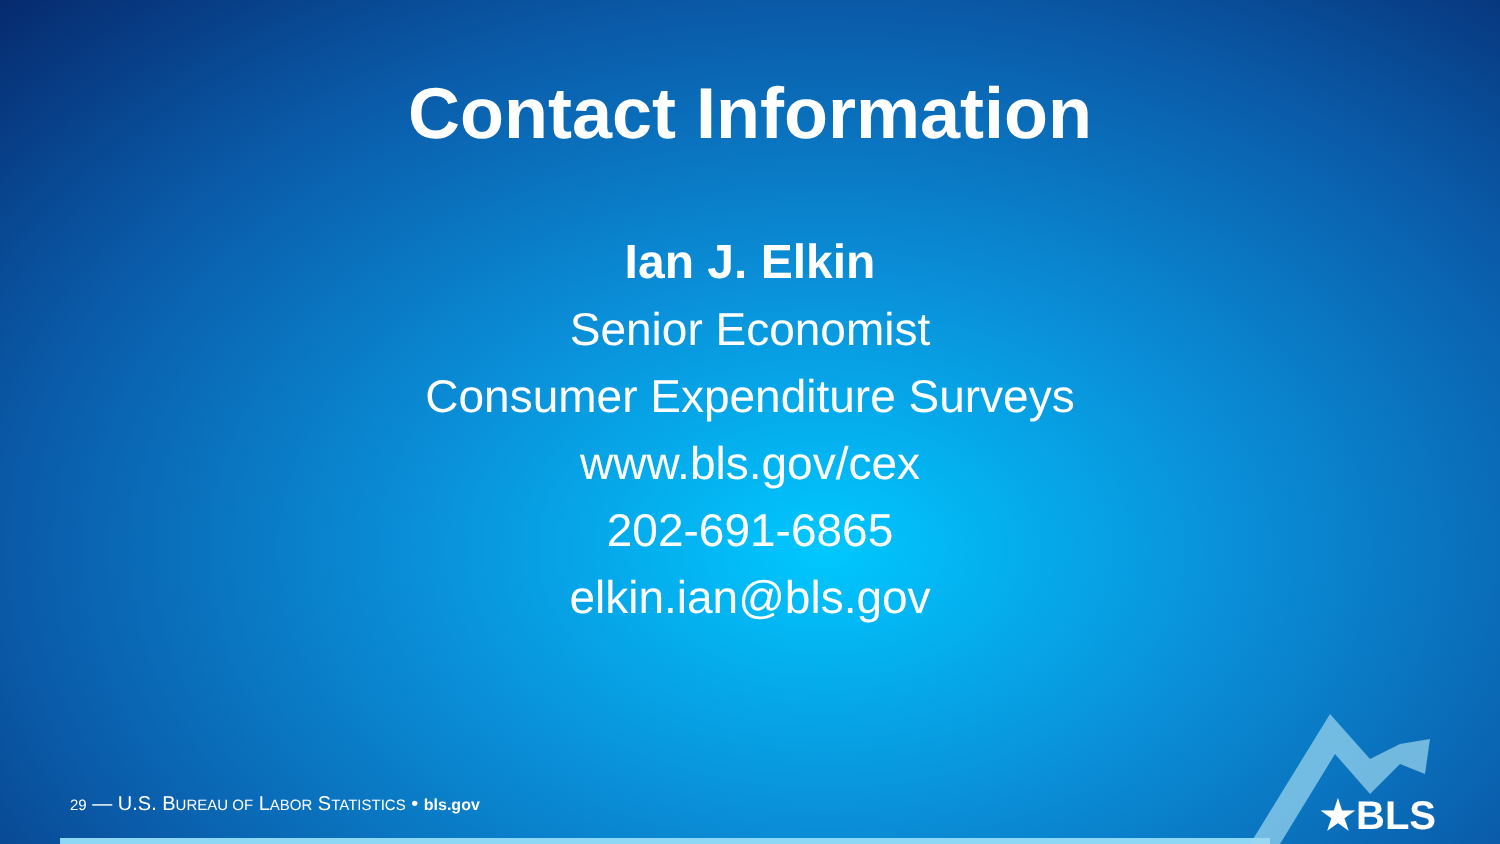Contact Information
Ian J. Elkin
Senior Economist
Consumer Expenditure Surveys
www.bls.gov/cex
202-691-6865
elkin.ian@bls.gov
29 — U.S. BUREAU OF LABOR STATISTICS • bls.gov
★BLS